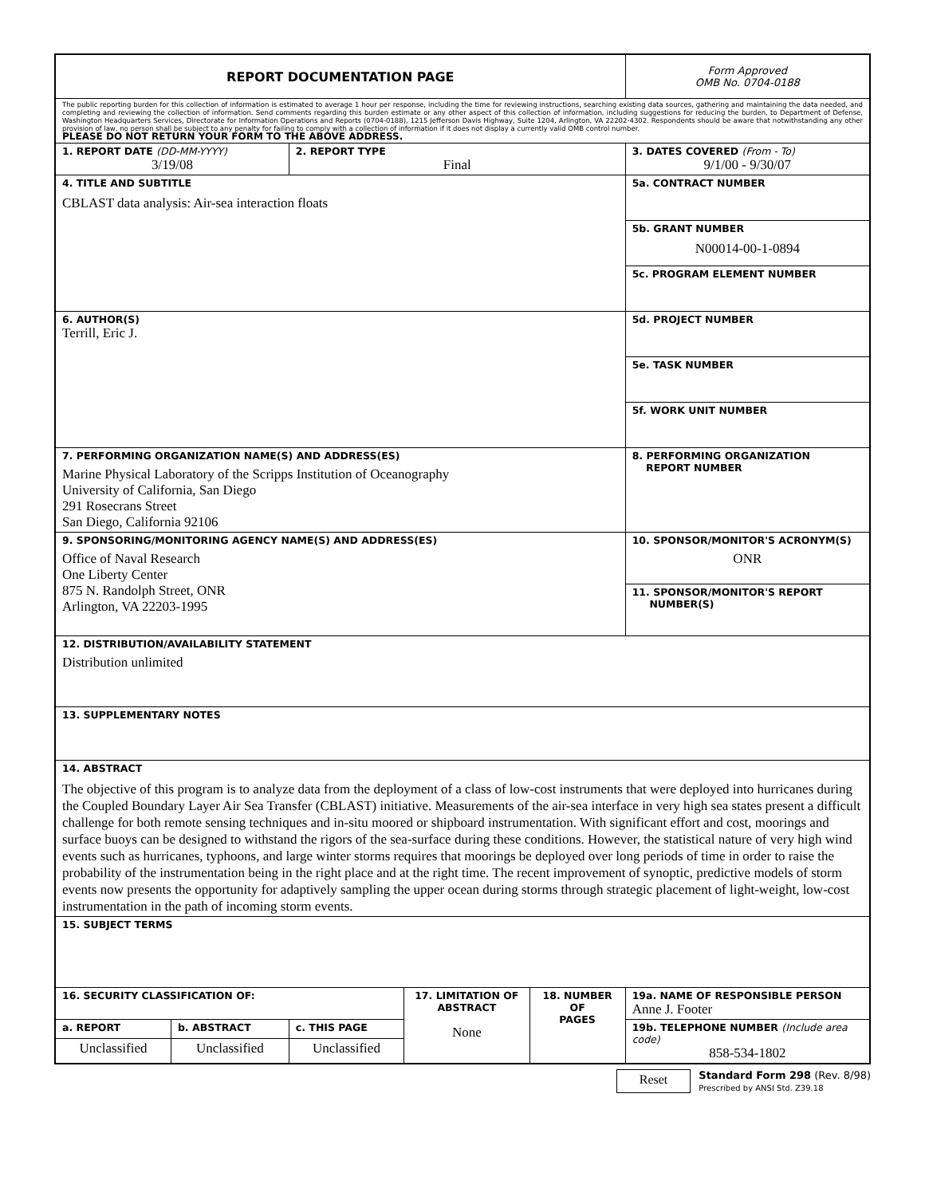| REPORT DOCUMENTATION PAGE | | | | | | Form Approved OMB No. 0704-0188 |
| The public reporting burden for this collection of information is estimated to average 1 hour per response, including the time for reviewing instructions, searching existing data sources, gathering and maintaining the data needed, and completing and reviewing the collection of information. Send comments regarding this burden estimate or any other aspect of this collection of information, including suggestions for reducing the burden, to Department of Defense, Washington Headquarters Services, Directorate for Information Operations and Reports (0704-0188), 1215 Jefferson Davis Highway, Suite 1204, Arlington, VA 22202-4302. Respondents should be aware that notwithstanding any other provision of law, no person shall be subject to any penalty for failing to comply with a collection of information if it does not display a currently valid OMB control number. PLEASE DO NOT RETURN YOUR FORM TO THE ABOVE ADDRESS. | | | | | | |
| 1. REPORT DATE (DD-MM-YYYY) 3/19/08 | | 2. REPORT TYPE Final | | | | 3. DATES COVERED (From - To) 9/1/00 - 9/30/07 |
| 4. TITLE AND SUBTITLE CBLAST data analysis: Air-sea interaction floats | | | | | 5a. CONTRACT NUMBER | |
| | | | | | 5b. GRANT NUMBER N00014-00-1-0894 | |
| | | | | | 5c. PROGRAM ELEMENT NUMBER | |
| 6. AUTHOR(S) Terrill, Eric J. | | | | | 5d. PROJECT NUMBER | |
| | | | | | 5e. TASK NUMBER | |
| | | | | | 5f. WORK UNIT NUMBER | |
| 7. PERFORMING ORGANIZATION NAME(S) AND ADDRESS(ES) Marine Physical Laboratory of the Scripps Institution of Oceanography University of California, San Diego 291 Rosecrans Street San Diego, California 92106 | | | | | | 8. PERFORMING ORGANIZATION REPORT NUMBER |
| 9. SPONSORING/MONITORING AGENCY NAME(S) AND ADDRESS(ES) Office of Naval Research One Liberty Center 875 N. Randolph Street, ONR Arlington, VA 22203-1995 | | | | | | 10. SPONSOR/MONITOR'S ACRONYM(S) ONR |
| | | | | | | 11. SPONSOR/MONITOR'S REPORT NUMBER(S) |
| 12. DISTRIBUTION/AVAILABILITY STATEMENT Distribution unlimited | | | | | | |
| 13. SUPPLEMENTARY NOTES | | | | | | |
| 14. ABSTRACT The objective of this program is to analyze data from the deployment of a class of low-cost instruments that were deployed into hurricanes during the Coupled Boundary Layer Air Sea Transfer (CBLAST) initiative. Measurements of the air-sea interface in very high sea states present a difficult challenge for both remote sensing techniques and in-situ moored or shipboard instrumentation. With significant effort and cost, moorings and surface buoys can be designed to withstand the rigors of the sea-surface during these conditions. However, the statistical nature of very high wind events such as hurricanes, typhoons, and large winter storms requires that moorings be deployed over long periods of time in order to raise the probability of the instrumentation being in the right place and at the right time. The recent improvement of synoptic, predictive models of storm events now presents the opportunity for adaptively sampling the upper ocean during storms through strategic placement of light-weight, low-cost instrumentation in the path of incoming storm events. | | | | | | |
| 15. SUBJECT TERMS | | | | | | |
| 16. SECURITY CLASSIFICATION OF: | | | 17. LIMITATION OF ABSTRACT None | 18. NUMBER OF PAGES | 19a. NAME OF RESPONSIBLE PERSON Anne J. Footer | |
| a. REPORT | b. ABSTRACT | c. THIS PAGE | | | 19b. TELEPHONE NUMBER (Include area code) 858-534-1802 | |
| Unclassified | Unclassified | Unclassified | | | | |
Reset
Standard Form 298 (Rev. 8/98)
Prescribed by ANSI Std. Z39.18